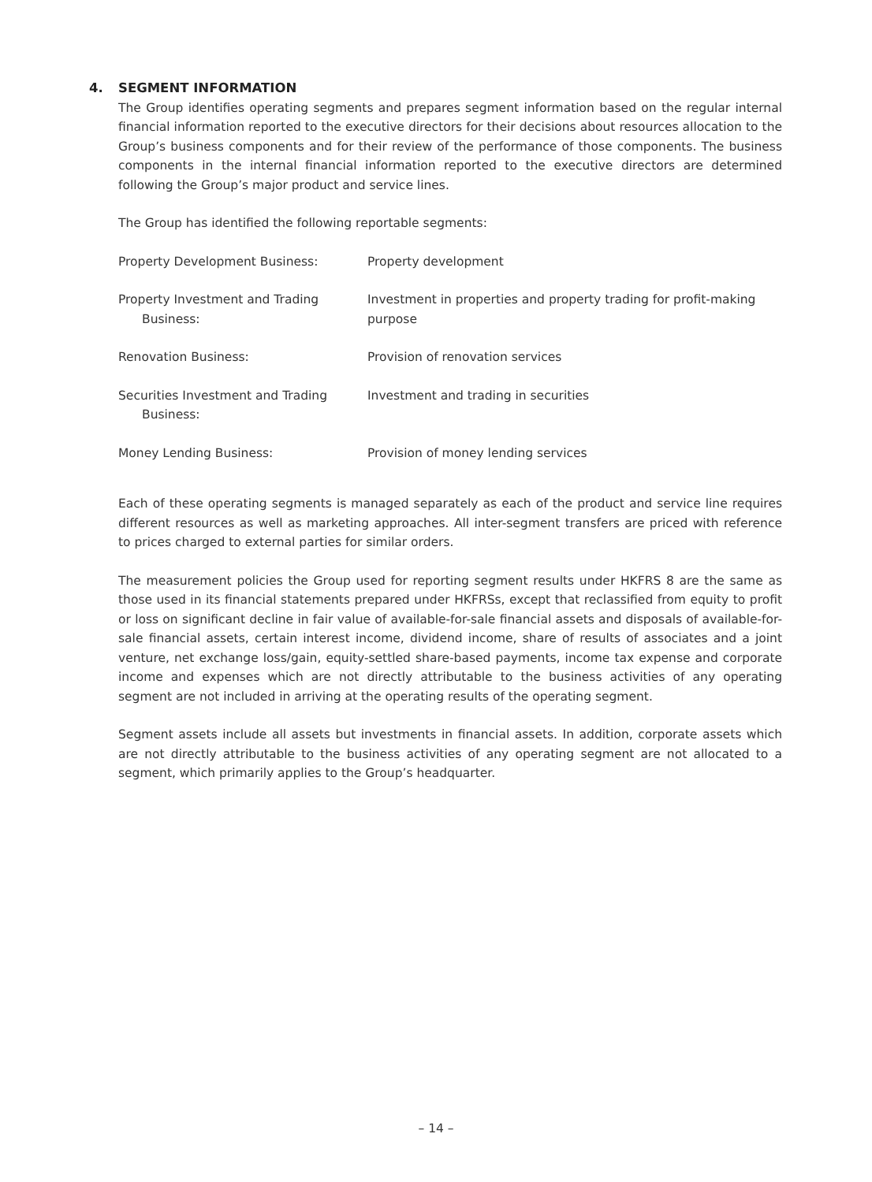4. SEGMENT INFORMATION
The Group identifies operating segments and prepares segment information based on the regular internal financial information reported to the executive directors for their decisions about resources allocation to the Group’s business components and for their review of the performance of those components. The business components in the internal financial information reported to the executive directors are determined following the Group’s major product and service lines.
The Group has identified the following reportable segments:
| Property Development Business: | Property development |
| Property Investment and Trading Business: | Investment in properties and property trading for profit-making purpose |
| Renovation Business: | Provision of renovation services |
| Securities Investment and Trading Business: | Investment and trading in securities |
| Money Lending Business: | Provision of money lending services |
Each of these operating segments is managed separately as each of the product and service line requires different resources as well as marketing approaches. All inter-segment transfers are priced with reference to prices charged to external parties for similar orders.
The measurement policies the Group used for reporting segment results under HKFRS 8 are the same as those used in its financial statements prepared under HKFRSs, except that reclassified from equity to profit or loss on significant decline in fair value of available-for-sale financial assets and disposals of available-for-sale financial assets, certain interest income, dividend income, share of results of associates and a joint venture, net exchange loss/gain, equity-settled share-based payments, income tax expense and corporate income and expenses which are not directly attributable to the business activities of any operating segment are not included in arriving at the operating results of the operating segment.
Segment assets include all assets but investments in financial assets. In addition, corporate assets which are not directly attributable to the business activities of any operating segment are not allocated to a segment, which primarily applies to the Group’s headquarter.
– 14 –